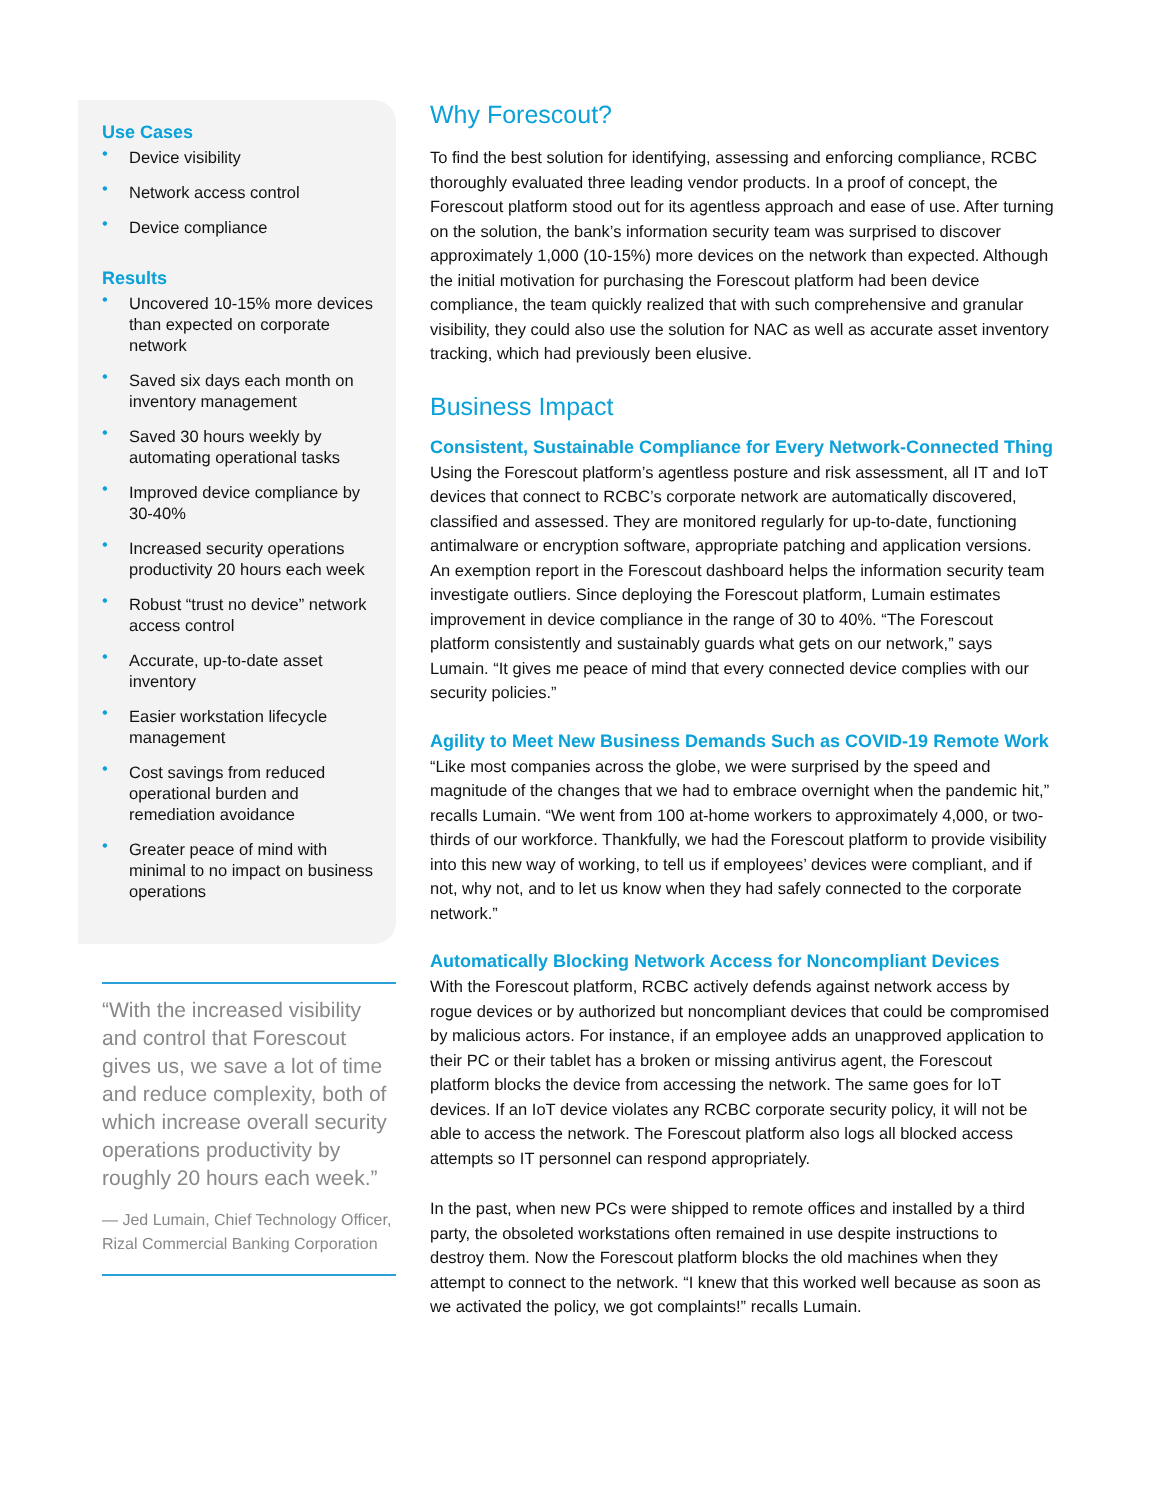Use Cases
• Device visibility
• Network access control
• Device compliance
Results
• Uncovered 10-15% more devices than expected on corporate network
• Saved six days each month on inventory management
• Saved 30 hours weekly by automating operational tasks
• Improved device compliance by 30-40%
• Increased security operations productivity 20 hours each week
• Robust “trust no device” network access control
• Accurate, up-to-date asset inventory
• Easier workstation lifecycle management
• Cost savings from reduced operational burden and remediation avoidance
• Greater peace of mind with minimal to no impact on business operations
“With the increased visibility and control that Forescout gives us, we save a lot of time and reduce complexity, both of which increase overall security operations productivity by roughly 20 hours each week.”
— Jed Lumain, Chief Technology Officer, Rizal Commercial Banking Corporation
Why Forescout?
To find the best solution for identifying, assessing and enforcing compliance, RCBC thoroughly evaluated three leading vendor products. In a proof of concept, the Forescout platform stood out for its agentless approach and ease of use. After turning on the solution, the bank’s information security team was surprised to discover approximately 1,000 (10-15%) more devices on the network than expected. Although the initial motivation for purchasing the Forescout platform had been device compliance, the team quickly realized that with such comprehensive and granular visibility, they could also use the solution for NAC as well as accurate asset inventory tracking, which had previously been elusive.
Business Impact
Consistent, Sustainable Compliance for Every Network-Connected Thing
Using the Forescout platform’s agentless posture and risk assessment, all IT and IoT devices that connect to RCBC’s corporate network are automatically discovered, classified and assessed. They are monitored regularly for up-to-date, functioning antimalware or encryption software, appropriate patching and application versions. An exemption report in the Forescout dashboard helps the information security team investigate outliers. Since deploying the Forescout platform, Lumain estimates improvement in device compliance in the range of 30 to 40%. “The Forescout platform consistently and sustainably guards what gets on our network,” says Lumain. “It gives me peace of mind that every connected device complies with our security policies.”
Agility to Meet New Business Demands Such as COVID-19 Remote Work
“Like most companies across the globe, we were surprised by the speed and magnitude of the changes that we had to embrace overnight when the pandemic hit,” recalls Lumain. “We went from 100 at-home workers to approximately 4,000, or two-thirds of our workforce. Thankfully, we had the Forescout platform to provide visibility into this new way of working, to tell us if employees’ devices were compliant, and if not, why not, and to let us know when they had safely connected to the corporate network.”
Automatically Blocking Network Access for Noncompliant Devices
With the Forescout platform, RCBC actively defends against network access by rogue devices or by authorized but noncompliant devices that could be compromised by malicious actors. For instance, if an employee adds an unapproved application to their PC or their tablet has a broken or missing antivirus agent, the Forescout platform blocks the device from accessing the network. The same goes for IoT devices. If an IoT device violates any RCBC corporate security policy, it will not be able to access the network. The Forescout platform also logs all blocked access attempts so IT personnel can respond appropriately.
In the past, when new PCs were shipped to remote offices and installed by a third party, the obsoleted workstations often remained in use despite instructions to destroy them. Now the Forescout platform blocks the old machines when they attempt to connect to the network. “I knew that this worked well because as soon as we activated the policy, we got complaints!” recalls Lumain.